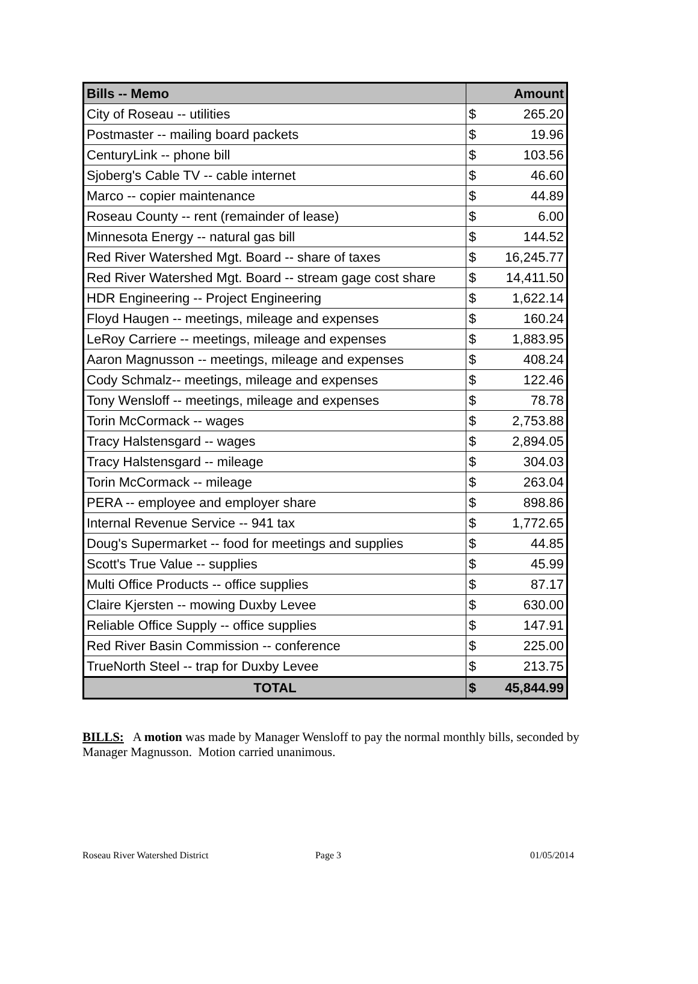| Bills -- Memo | Amount | |
| --- | --- | --- |
| City of Roseau -- utilities | $ | 265.20 |
| Postmaster -- mailing board packets | $ | 19.96 |
| CenturyLink -- phone bill | $ | 103.56 |
| Sjoberg's Cable TV -- cable internet | $ | 46.60 |
| Marco -- copier maintenance | $ | 44.89 |
| Roseau County -- rent (remainder of lease) | $ | 6.00 |
| Minnesota Energy -- natural gas bill | $ | 144.52 |
| Red River Watershed Mgt. Board -- share of taxes | $ | 16,245.77 |
| Red River Watershed Mgt. Board -- stream gage cost share | $ | 14,411.50 |
| HDR Engineering -- Project Engineering | $ | 1,622.14 |
| Floyd Haugen -- meetings, mileage and expenses | $ | 160.24 |
| LeRoy Carriere -- meetings, mileage and expenses | $ | 1,883.95 |
| Aaron Magnusson -- meetings, mileage and expenses | $ | 408.24 |
| Cody Schmalz-- meetings, mileage and expenses | $ | 122.46 |
| Tony Wensloff -- meetings, mileage and expenses | $ | 78.78 |
| Torin McCormack -- wages | $ | 2,753.88 |
| Tracy Halstensgard -- wages | $ | 2,894.05 |
| Tracy Halstensgard -- mileage | $ | 304.03 |
| Torin McCormack -- mileage | $ | 263.04 |
| PERA -- employee and employer share | $ | 898.86 |
| Internal Revenue Service -- 941 tax | $ | 1,772.65 |
| Doug's Supermarket -- food for meetings and supplies | $ | 44.85 |
| Scott's True Value -- supplies | $ | 45.99 |
| Multi Office Products -- office supplies | $ | 87.17 |
| Claire Kjersten -- mowing Duxby Levee | $ | 630.00 |
| Reliable Office Supply -- office supplies | $ | 147.91 |
| Red River Basin Commission -- conference | $ | 225.00 |
| TrueNorth Steel -- trap for Duxby Levee | $ | 213.75 |
| TOTAL | $ | 45,844.99 |
BILLS: A motion was made by Manager Wensloff to pay the normal monthly bills, seconded by Manager Magnusson. Motion carried unanimous.
Roseau River Watershed District Page 3 01/05/2014